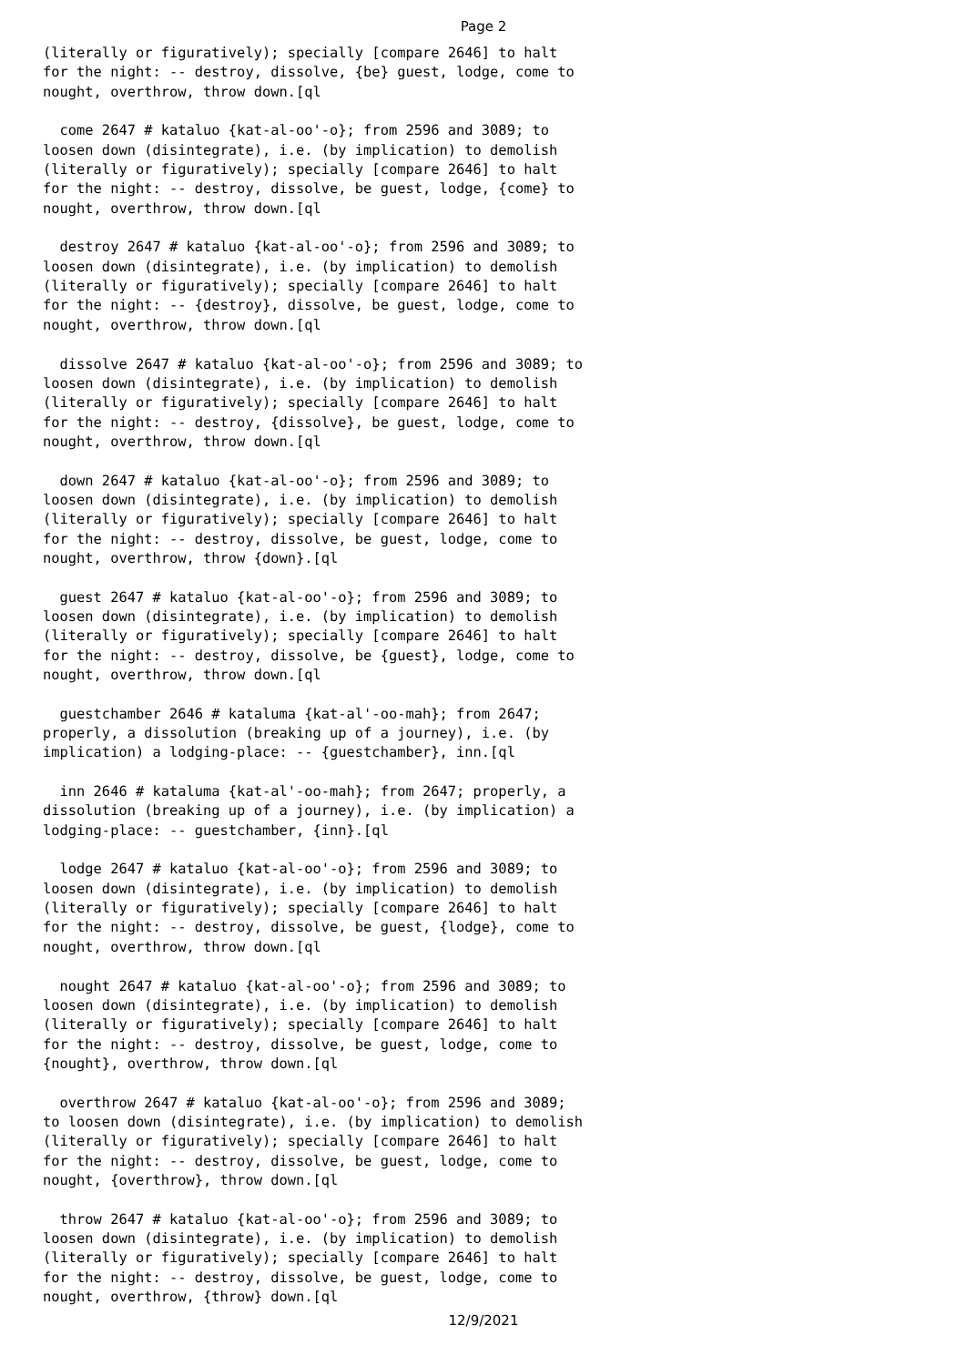Page 2
(literally or figuratively); specially [compare 2646] to halt
for the night: -- destroy, dissolve, {be} guest, lodge, come to
nought, overthrow, throw down.[ql

  come 2647 # kataluo {kat-al-oo'-o}; from 2596 and 3089; to
loosen down (disintegrate), i.e. (by implication) to demolish
(literally or figuratively); specially [compare 2646] to halt
for the night: -- destroy, dissolve, be guest, lodge, {come} to
nought, overthrow, throw down.[ql

  destroy 2647 # kataluo {kat-al-oo'-o}; from 2596 and 3089; to
loosen down (disintegrate), i.e. (by implication) to demolish
(literally or figuratively); specially [compare 2646] to halt
for the night: -- {destroy}, dissolve, be guest, lodge, come to
nought, overthrow, throw down.[ql

  dissolve 2647 # kataluo {kat-al-oo'-o}; from 2596 and 3089; to
loosen down (disintegrate), i.e. (by implication) to demolish
(literally or figuratively); specially [compare 2646] to halt
for the night: -- destroy, {dissolve}, be guest, lodge, come to
nought, overthrow, throw down.[ql

  down 2647 # kataluo {kat-al-oo'-o}; from 2596 and 3089; to
loosen down (disintegrate), i.e. (by implication) to demolish
(literally or figuratively); specially [compare 2646] to halt
for the night: -- destroy, dissolve, be guest, lodge, come to
nought, overthrow, throw {down}.[ql

  guest 2647 # kataluo {kat-al-oo'-o}; from 2596 and 3089; to
loosen down (disintegrate), i.e. (by implication) to demolish
(literally or figuratively); specially [compare 2646] to halt
for the night: -- destroy, dissolve, be {guest}, lodge, come to
nought, overthrow, throw down.[ql

  guestchamber 2646 # kataluma {kat-al'-oo-mah}; from 2647;
properly, a dissolution (breaking up of a journey), i.e. (by
implication) a lodging-place: -- {guestchamber}, inn.[ql

  inn 2646 # kataluma {kat-al'-oo-mah}; from 2647; properly, a
dissolution (breaking up of a journey), i.e. (by implication) a
lodging-place: -- guestchamber, {inn}.[ql

  lodge 2647 # kataluo {kat-al-oo'-o}; from 2596 and 3089; to
loosen down (disintegrate), i.e. (by implication) to demolish
(literally or figuratively); specially [compare 2646] to halt
for the night: -- destroy, dissolve, be guest, {lodge}, come to
nought, overthrow, throw down.[ql

  nought 2647 # kataluo {kat-al-oo'-o}; from 2596 and 3089; to
loosen down (disintegrate), i.e. (by implication) to demolish
(literally or figuratively); specially [compare 2646] to halt
for the night: -- destroy, dissolve, be guest, lodge, come to
{nought}, overthrow, throw down.[ql

  overthrow 2647 # kataluo {kat-al-oo'-o}; from 2596 and 3089;
to loosen down (disintegrate), i.e. (by implication) to demolish
(literally or figuratively); specially [compare 2646] to halt
for the night: -- destroy, dissolve, be guest, lodge, come to
nought, {overthrow}, throw down.[ql

  throw 2647 # kataluo {kat-al-oo'-o}; from 2596 and 3089; to
loosen down (disintegrate), i.e. (by implication) to demolish
(literally or figuratively); specially [compare 2646] to halt
for the night: -- destroy, dissolve, be guest, lodge, come to
nought, overthrow, {throw} down.[ql
12/9/2021